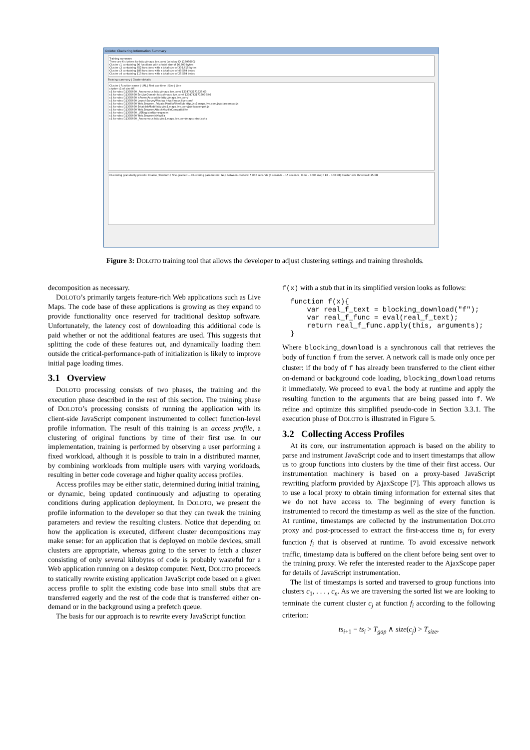Doloto: Clustering Information Summary
Training summary
There are 6 clusters for http://maps.live.com/ (window ID 11395600)
Cluster c1 containing 96 functions with a total size of 26,300 bytes
Cluster c2 containing 652 functions with a total size of 309,615 bytes
Cluster c3 containing 188 functions with a total size of 49,569 bytes
Cluster c4 containing 113 functions with a total size of 25,589 bytes
Training summary | Cluster details
Cluster | Function name | URL | First use time | Size | Line
cluster c1 of size 96
c1 for wind 11395600 _Anonymous http://maps.live.com/ 1204742171525 69
c1 for wind 11395600 SetLiveDomain http://maps.live.com/ 1204742171509 546
c1 for wind 11395600 IsParentAccessible http://maps.live.com/
c1 for wind 11395600 LaunchSurveyWindow http://maps.live.com/
c1 for wind 11395600 Web.Browser._Private.MozillaFilterSub http://sc1.maps.live.com/js/atlascompat.js
c1 for wind 11395600 EstablishMode http://sc1.maps.live.com/js/atlascompat.js
c1 for wind 11395600 Web.Browser.AttachMozillaCompatibility
c1 for wind 11395600 _VERegisterNamespaces
c1 for wind 11395600 Web.Browser.isMozilla
c1 for wind 11395600 _Anonymous http://sc1.maps.live.com/mapcontrol.ashx
Clustering granularity presets: Coarse / Medium / Fine-grained — Clustering parameters: Gap between clusters: 5,000 seconds (0 seconds – 15 seconds; 0 ms – 1000 ms; 0 KB – 100 KB) Cluster size threshold: 25 KB
Figure 3: DOLOTO training tool that allows the developer to adjust clustering settings and training thresholds.
decomposition as necessary.
DOLOTO’s primarily targets feature-rich Web applications such as Live Maps. The code base of these applications is growing as they expand to provide functionality once reserved for traditional desktop software. Unfortunately, the latency cost of downloading this additional code is paid whether or not the additional features are used. This suggests that splitting the code of these features out, and dynamically loading them outside the critical-performance-path of initialization is likely to improve initial page loading times.
3.1 Overview
DOLOTO processing consists of two phases, the training and the execution phase described in the rest of this section. The training phase of DOLOTO’s processing consists of running the application with its client-side JavaScript component instrumented to collect function-level profile information. The result of this training is an access profile, a clustering of original functions by time of their first use. In our implementation, training is performed by observing a user performing a fixed workload, although it is possible to train in a distributed manner, by combining workloads from multiple users with varying workloads, resulting in better code coverage and higher quality access profiles.
Access profiles may be either static, determined during initial training, or dynamic, being updated continuously and adjusting to operating conditions during application deployment. In DOLOTO, we present the profile information to the developer so that they can tweak the training parameters and review the resulting clusters. Notice that depending on how the application is executed, different cluster decompositions may make sense: for an application that is deployed on mobile devices, small clusters are appropriate, whereas going to the server to fetch a cluster consisting of only several kilobytes of code is probably wasteful for a Web application running on a desktop computer. Next, DOLOTO proceeds to statically rewrite existing application JavaScript code based on a given access profile to split the existing code base into small stubs that are transferred eagerly and the rest of the code that is transferred either on-demand or in the background using a prefetch queue.
The basis for our approach is to rewrite every JavaScript function
f(x) with a stub that in its simplified version looks as follows:
function f(x){
    var real_f_text = blocking_download("f");
    var real_f_func = eval(real_f_text);
    return real_f_func.apply(this, arguments);
}
Where blocking_download is a synchronous call that retrieves the body of function f from the server. A network call is made only once per cluster: if the body of f has already been transferred to the client either on-demand or background code loading, blocking_download returns it immediately. We proceed to eval the body at runtime and apply the resulting function to the arguments that are being passed into f. We refine and optimize this simplified pseudo-code in Section 3.3.1. The execution phase of DOLOTO is illustrated in Figure 5.
3.2 Collecting Access Profiles
At its core, our instrumentation approach is based on the ability to parse and instrument JavaScript code and to insert timestamps that allow us to group functions into clusters by the time of their first access. Our instrumentation machinery is based on a proxy-based JavaScript rewriting platform provided by AjaxScope [7]. This approach allows us to use a local proxy to obtain timing information for external sites that we do not have access to. The beginning of every function is instrumented to record the timestamp as well as the size of the function. At runtime, timestamps are collected by the instrumentation DOLOTO proxy and post-processed to extract the first-access time ts<sub>i</sub> for every function f<sub>i</sub> that is observed at runtime. To avoid excessive network traffic, timestamp data is buffered on the client before being sent over to the training proxy. We refer the interested reader to the AjaxScope paper for details of JavaScript instrumentation.
The list of timestamps is sorted and traversed to group functions into clusters c<sub>1</sub>, . . . , c<sub>n</sub>. As we are traversing the sorted list we are looking to terminate the current cluster c<sub>j</sub> at function f<sub>i</sub> according to the following criterion:
ts<sub>i+1</sub> − ts<sub>i</sub> > T<sub>gap</sub> ∧ size(c<sub>j</sub>) > T<sub>size</sub>,